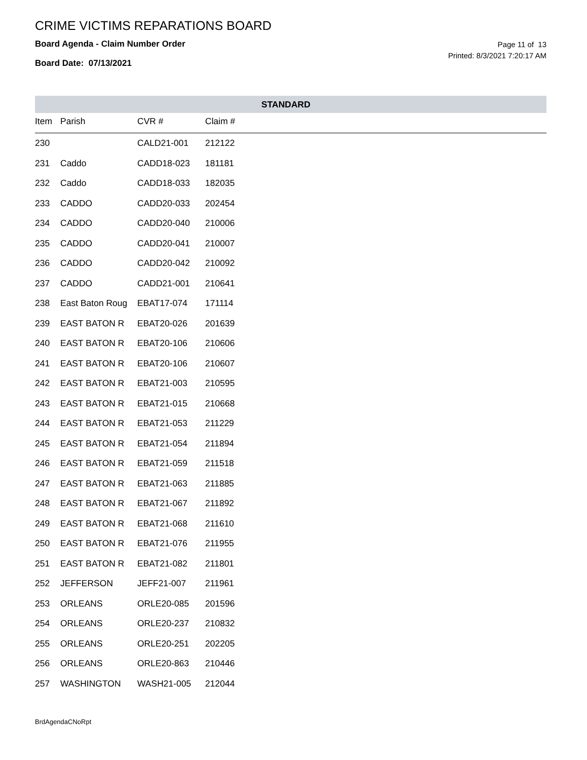CRIME VICTIMS REPARATIONS BOARD
Board Agenda - Claim Number Order
Board Date: 07/13/2021
Page 11 of 13
Printed: 8/3/2021 7:20:17 AM
| STANDARD | | | | |
| --- | --- | --- | --- | --- |
| Item | Parish | CVR # | Claim # | |
| 230 | | CALD21-001 | 212122 | |
| 231 | Caddo | CADD18-023 | 181181 | |
| 232 | Caddo | CADD18-033 | 182035 | |
| 233 | CADDO | CADD20-033 | 202454 | |
| 234 | CADDO | CADD20-040 | 210006 | |
| 235 | CADDO | CADD20-041 | 210007 | |
| 236 | CADDO | CADD20-042 | 210092 | |
| 237 | CADDO | CADD21-001 | 210641 | |
| 238 | East Baton Roug | EBAT17-074 | 171114 | |
| 239 | EAST BATON R | EBAT20-026 | 201639 | |
| 240 | EAST BATON R | EBAT20-106 | 210606 | |
| 241 | EAST BATON R | EBAT20-106 | 210607 | |
| 242 | EAST BATON R | EBAT21-003 | 210595 | |
| 243 | EAST BATON R | EBAT21-015 | 210668 | |
| 244 | EAST BATON R | EBAT21-053 | 211229 | |
| 245 | EAST BATON R | EBAT21-054 | 211894 | |
| 246 | EAST BATON R | EBAT21-059 | 211518 | |
| 247 | EAST BATON R | EBAT21-063 | 211885 | |
| 248 | EAST BATON R | EBAT21-067 | 211892 | |
| 249 | EAST BATON R | EBAT21-068 | 211610 | |
| 250 | EAST BATON R | EBAT21-076 | 211955 | |
| 251 | EAST BATON R | EBAT21-082 | 211801 | |
| 252 | JEFFERSON | JEFF21-007 | 211961 | |
| 253 | ORLEANS | ORLE20-085 | 201596 | |
| 254 | ORLEANS | ORLE20-237 | 210832 | |
| 255 | ORLEANS | ORLE20-251 | 202205 | |
| 256 | ORLEANS | ORLE20-863 | 210446 | |
| 257 | WASHINGTON | WASH21-005 | 212044 | |
BrdAgendaCNoRpt